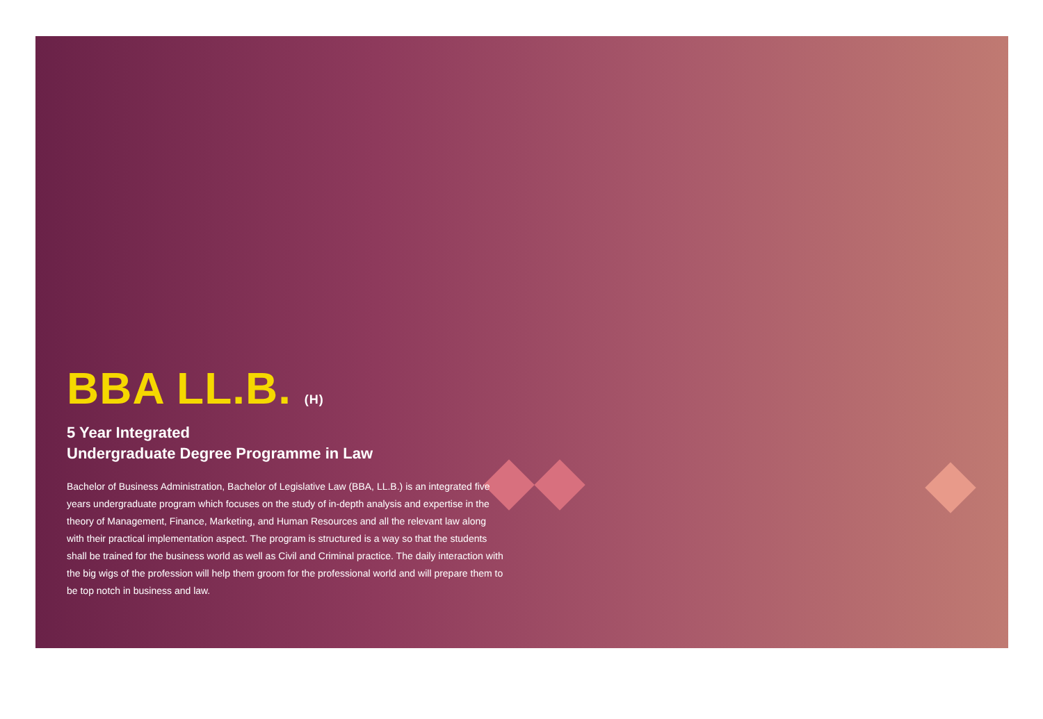BBA LL.B. (H)
5 Year Integrated
Undergraduate Degree Programme in Law
Bachelor of Business Administration, Bachelor of Legislative Law (BBA, LL.B.) is an integrated five years undergraduate program which focuses on the study of in-depth analysis and expertise in the theory of Management, Finance, Marketing, and Human Resources and all the relevant law along with their practical implementation aspect. The program is structured is a way so that the students shall be trained for the business world as well as Civil and Criminal practice. The daily interaction with the big wigs of the profession will help them groom for the professional world and will prepare them to be top notch in business and law.